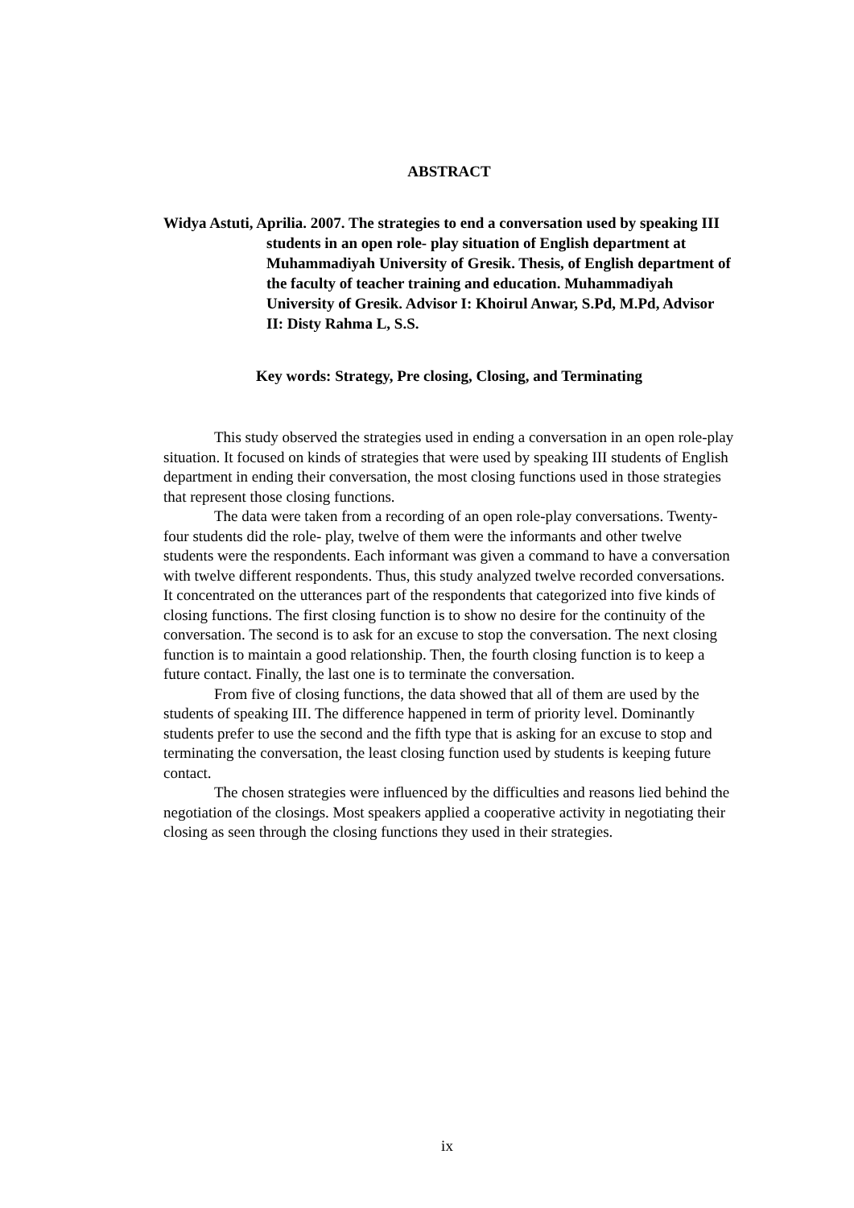ABSTRACT
Widya Astuti, Aprilia. 2007. The strategies to end a conversation used by speaking III students in an open role- play situation of English department at Muhammadiyah University of Gresik. Thesis, of English department of the faculty of teacher training and education. Muhammadiyah University of Gresik. Advisor I: Khoirul Anwar, S.Pd, M.Pd, Advisor II: Disty Rahma L, S.S.
Key words: Strategy, Pre closing, Closing, and Terminating
This study observed the strategies used in ending a conversation in an open role-play situation. It focused on kinds of strategies that were used by speaking III students of English department in ending their conversation, the most closing functions used in those strategies that represent those closing functions.
The data were taken from a recording of an open role-play conversations. Twenty- four students did the role- play, twelve of them were the informants and other twelve students were the respondents. Each informant was given a command to have a conversation with twelve different respondents. Thus, this study analyzed twelve recorded conversations. It concentrated on the utterances part of the respondents that categorized into five kinds of closing functions. The first closing function is to show no desire for the continuity of the conversation. The second is to ask for an excuse to stop the conversation. The next closing function is to maintain a good relationship. Then, the fourth closing function is to keep a future contact. Finally, the last one is to terminate the conversation.
From five of closing functions, the data showed that all of them are used by the students of speaking III. The difference happened in term of priority level. Dominantly students prefer to use the second and the fifth type that is asking for an excuse to stop and terminating the conversation, the least closing function used by students is keeping future contact.
The chosen strategies were influenced by the difficulties and reasons lied behind the negotiation of the closings. Most speakers applied a cooperative activity in negotiating their closing as seen through the closing functions they used in their strategies.
ix